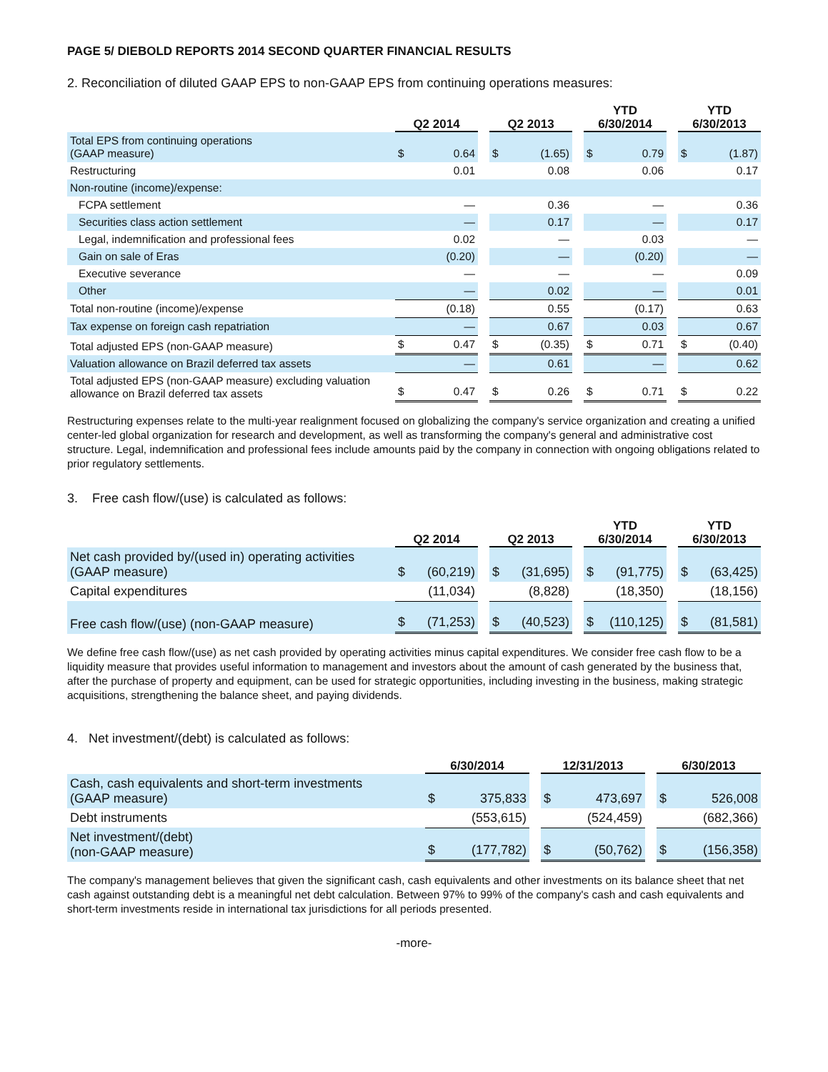PAGE 5/ DIEBOLD REPORTS 2014 SECOND QUARTER FINANCIAL RESULTS
2. Reconciliation of diluted GAAP EPS to non-GAAP EPS from continuing operations measures:
| | Q2 2014 | | | Q2 2013 | | | YTD 6/30/2014 | | | YTD 6/30/2013 | |
| --- | --- | --- | --- | --- | --- | --- | --- | --- | --- | --- | --- |
| Total EPS from continuing operations (GAAP measure) | $ | 0.64 | | $ | (1.65) | | $ | 0.79 | | $ | (1.87) |
| Restructuring | | 0.01 | | | 0.08 | | | 0.06 | | | 0.17 |
| Non-routine (income)/expense: | | | | | | | | | | | |
| FCPA settlement | | — | | | 0.36 | | | — | | | 0.36 |
| Securities class action settlement | | — | | | 0.17 | | | — | | | 0.17 |
| Legal, indemnification and professional fees | | 0.02 | | | — | | | 0.03 | | | — |
| Gain on sale of Eras | | (0.20) | | | — | | | (0.20) | | | — |
| Executive severance | | — | | | — | | | — | | | 0.09 |
| Other | | — | | | 0.02 | | | — | | | 0.01 |
| Total non-routine (income)/expense | | (0.18) | | | 0.55 | | | (0.17) | | | 0.63 |
| Tax expense on foreign cash repatriation | | — | | | 0.67 | | | 0.03 | | | 0.67 |
| Total adjusted EPS (non-GAAP measure) | $ | 0.47 | | $ | (0.35) | | $ | 0.71 | | $ | (0.40) |
| Valuation allowance on Brazil deferred tax assets | | — | | | 0.61 | | | — | | | 0.62 |
| Total adjusted EPS (non-GAAP measure) excluding valuation allowance on Brazil deferred tax assets | $ | 0.47 | | $ | 0.26 | | $ | 0.71 | | $ | 0.22 |
Restructuring expenses relate to the multi-year realignment focused on globalizing the company's service organization and creating a unified center-led global organization for research and development, as well as transforming the company's general and administrative cost structure. Legal, indemnification and professional fees include amounts paid by the company in connection with ongoing obligations related to prior regulatory settlements.
3. Free cash flow/(use) is calculated as follows:
| | Q2 2014 | | | Q2 2013 | | | YTD 6/30/2014 | | | YTD 6/30/2013 | |
| --- | --- | --- | --- | --- | --- | --- | --- | --- | --- | --- | --- |
| Net cash provided by/(used in) operating activities (GAAP measure) | $ | (60,219) | | $ | (31,695) | | $ | (91,775) | | $ | (63,425) |
| Capital expenditures | | (11,034) | | | (8,828) | | | (18,350) | | | (18,156) |
| Free cash flow/(use) (non-GAAP measure) | $ | (71,253) | | $ | (40,523) | | $ | (110,125) | | $ | (81,581) |
We define free cash flow/(use) as net cash provided by operating activities minus capital expenditures. We consider free cash flow to be a liquidity measure that provides useful information to management and investors about the amount of cash generated by the business that, after the purchase of property and equipment, can be used for strategic opportunities, including investing in the business, making strategic acquisitions, strengthening the balance sheet, and paying dividends.
4. Net investment/(debt) is calculated as follows:
| | 6/30/2014 | | | 12/31/2013 | | | 6/30/2013 | |
| --- | --- | --- | --- | --- | --- | --- | --- | --- |
| Cash, cash equivalents and short-term investments (GAAP measure) | $ | 375,833 | | $ | 473,697 | | $ | 526,008 |
| Debt instruments | | (553,615) | | | (524,459) | | | (682,366) |
| Net investment/(debt) (non-GAAP measure) | $ | (177,782) | | $ | (50,762) | | $ | (156,358) |
The company's management believes that given the significant cash, cash equivalents and other investments on its balance sheet that net cash against outstanding debt is a meaningful net debt calculation. Between 97% to 99% of the company's cash and cash equivalents and short-term investments reside in international tax jurisdictions for all periods presented.
-more-